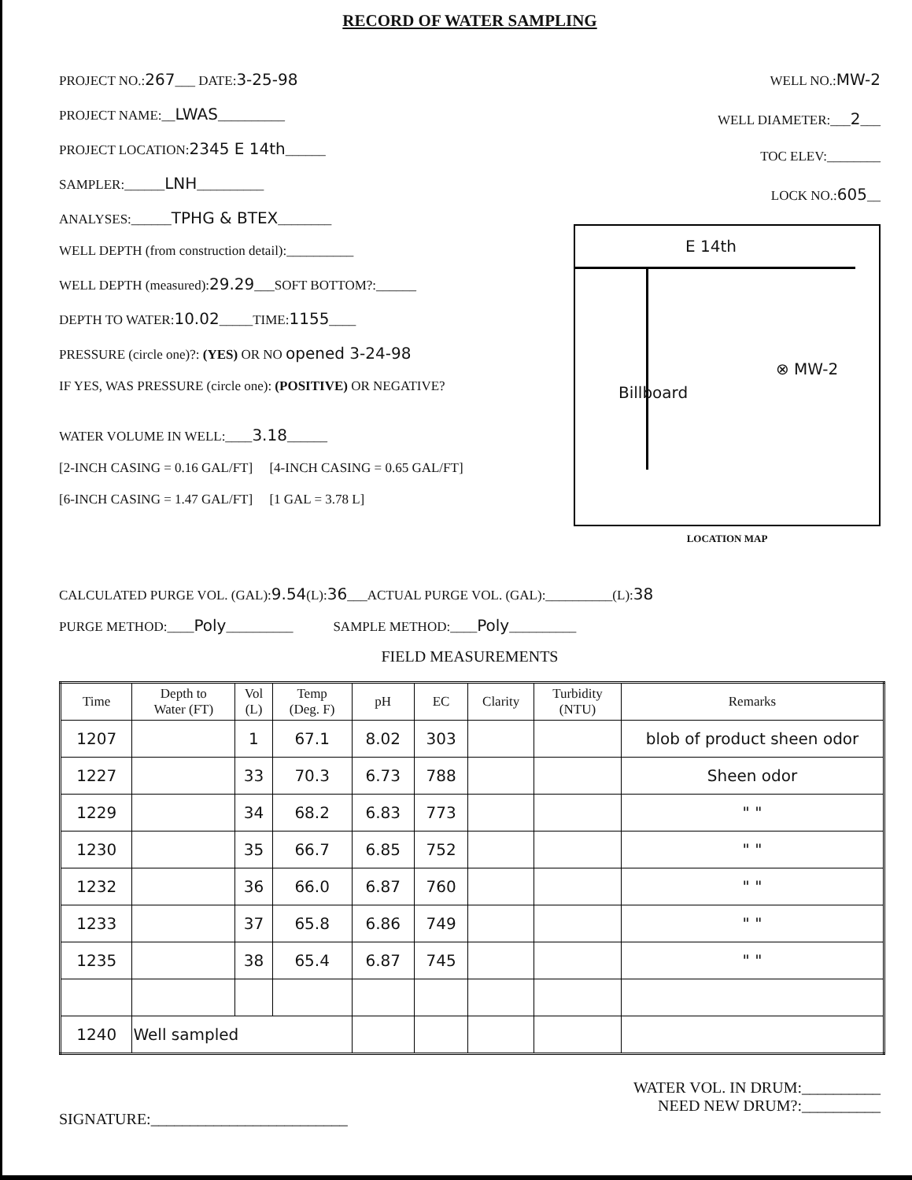RECORD OF WATER SAMPLING
PROJECT NO.:267___ DATE:3-25-98
PROJECT NAME:__LWAS__________
PROJECT LOCATION:2345 E 14th______
SAMPLER:______LNH__________
ANALYSES:______TPHG & BTEX________
WELL DEPTH (from construction detail):__________
WELL DEPTH (measured):29.29___SOFT BOTTOM?:______
DEPTH TO WATER:10.02_____TIME:1155____
PRESSURE (circle one)?: (YES) OR NO opened 3-24-98
IF YES, WAS PRESSURE (circle one): (POSITIVE) OR NEGATIVE?
WATER VOLUME IN WELL:____3.18______
[2-INCH CASING = 0.16 GAL/FT] [4-INCH CASING = 0.65 GAL/FT]
[6-INCH CASING = 1.47 GAL/FT] [1 GAL = 3.78 L]
WELL NO.:MW-2
WELL DIAMETER:___2___
TOC ELEV:________
LOCK NO.:605__
E 14th
Billboard
⊗ MW-2
LOCATION MAP
CALCULATED PURGE VOL. (GAL):9.54(L):36___ACTUAL PURGE VOL. (GAL):__________(L):38
PURGE METHOD:____Poly__________ SAMPLE METHOD:____Poly__________
FIELD MEASUREMENTS
| Time | Depth to Water (FT) | Vol (L) | Temp (Deg. F) | pH | EC | Clarity | Turbidity (NTU) | Remarks |
| --- | --- | --- | --- | --- | --- | --- | --- | --- |
| 1207 | | 1 | 67.1 | 8.02 | 303 | | | blob of product sheen odor |
| 1227 | | 33 | 70.3 | 6.73 | 788 | | | Sheen odor |
| 1229 | | 34 | 68.2 | 6.83 | 773 | | | " " |
| 1230 | | 35 | 66.7 | 6.85 | 752 | | | " " |
| 1232 | | 36 | 66.0 | 6.87 | 760 | | | " " |
| 1233 | | 37 | 65.8 | 6.86 | 749 | | | " " |
| 1235 | | 38 | 65.4 | 6.87 | 745 | | | " " |
| 1240 | Well sampled | | | | | | | |
SIGNATURE:_________________________
WATER VOL. IN DRUM:__________
NEED NEW DRUM?:__________